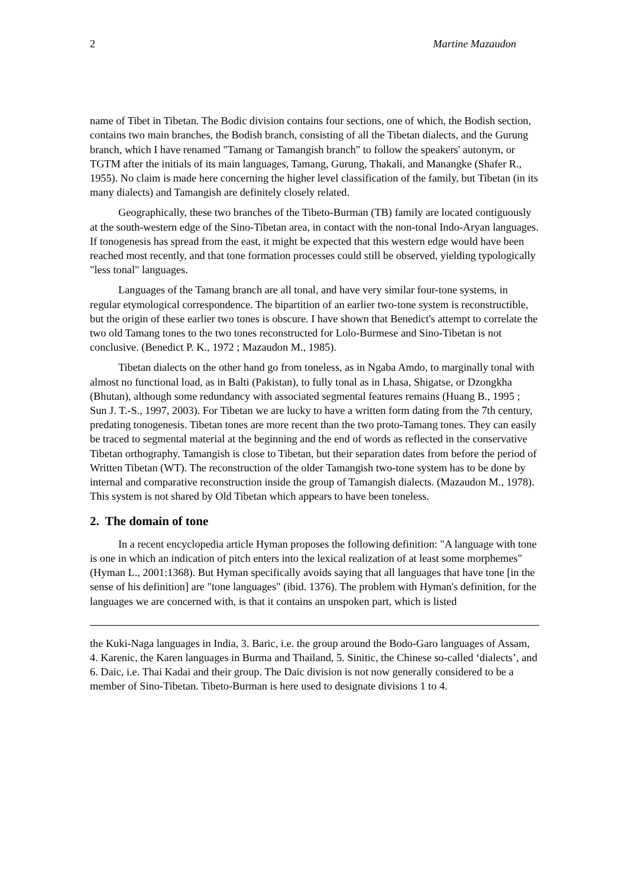2 Martine Mazaudon
name of Tibet in Tibetan. The Bodic division contains four sections, one of which, the Bodish section, contains two main branches, the Bodish branch, consisting of all the Tibetan dialects, and the Gurung branch, which I have renamed "Tamang or Tamangish branch" to follow the speakers' autonym, or TGTM after the initials of its main languages, Tamang, Gurung, Thakali, and Manangke (Shafer R., 1955). No claim is made here concerning the higher level classification of the family, but Tibetan (in its many dialects) and Tamangish are definitely closely related.
Geographically, these two branches of the Tibeto-Burman (TB) family are located contiguously at the south-western edge of the Sino-Tibetan area, in contact with the non-tonal Indo-Aryan languages. If tonogenesis has spread from the east, it might be expected that this western edge would have been reached most recently, and that tone formation processes could still be observed, yielding typologically "less tonal" languages.
Languages of the Tamang branch are all tonal, and have very similar four-tone systems, in regular etymological correspondence. The bipartition of an earlier two-tone system is reconstructible, but the origin of these earlier two tones is obscure. I have shown that Benedict's attempt to correlate the two old Tamang tones to the two tones reconstructed for Lolo-Burmese and Sino-Tibetan is not conclusive. (Benedict P. K., 1972 ; Mazaudon M., 1985).
Tibetan dialects on the other hand go from toneless, as in Ngaba Amdo, to marginally tonal with almost no functional load, as in Balti (Pakistan), to fully tonal as in Lhasa, Shigatse, or Dzongkha (Bhutan), although some redundancy with associated segmental features remains (Huang B., 1995 ; Sun J. T.-S., 1997, 2003). For Tibetan we are lucky to have a written form dating from the 7th century, predating tonogenesis. Tibetan tones are more recent than the two proto-Tamang tones. They can easily be traced to segmental material at the beginning and the end of words as reflected in the conservative Tibetan orthography. Tamangish is close to Tibetan, but their separation dates from before the period of Written Tibetan (WT). The reconstruction of the older Tamangish two-tone system has to be done by internal and comparative reconstruction inside the group of Tamangish dialects. (Mazaudon M., 1978). This system is not shared by Old Tibetan which appears to have been toneless.
2. The domain of tone
In a recent encyclopedia article Hyman proposes the following definition: "A language with tone is one in which an indication of pitch enters into the lexical realization of at least some morphemes" (Hyman L., 2001:1368). But Hyman specifically avoids saying that all languages that have tone [in the sense of his definition] are "tone languages" (ibid. 1376). The problem with Hyman's definition, for the languages we are concerned with, is that it contains an unspoken part, which is listed
the Kuki-Naga languages in India, 3. Baric, i.e. the group around the Bodo-Garo languages of Assam, 4. Karenic, the Karen languages in Burma and Thailand, 5. Sinitic, the Chinese so-called ‘dialects’, and 6. Daic, i.e. Thai Kadai and their group. The Daic division is not now generally considered to be a member of Sino-Tibetan. Tibeto-Burman is here used to designate divisions 1 to 4.